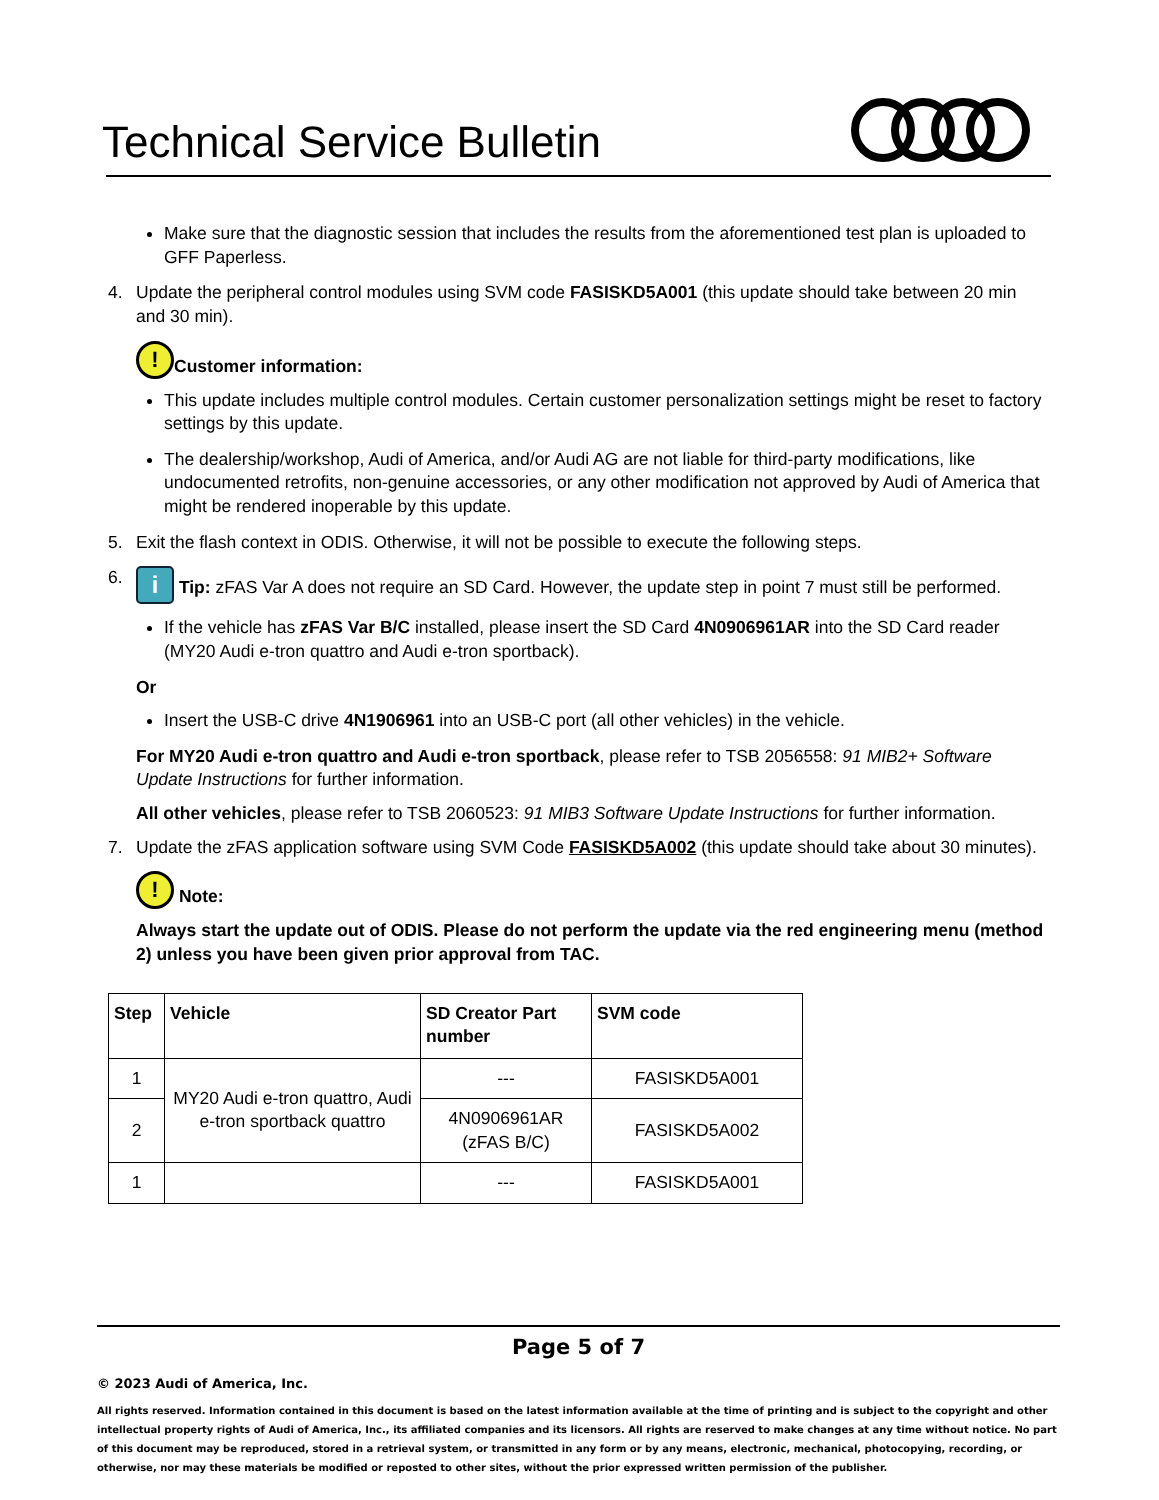Technical Service Bulletin
Make sure that the diagnostic session that includes the results from the aforementioned test plan is uploaded to GFF Paperless.
4. Update the peripheral control modules using SVM code FASISKD5A001 (this update should take between 20 min and 30 min).
! Customer information:
This update includes multiple control modules. Certain customer personalization settings might be reset to factory settings by this update.
The dealership/workshop, Audi of America, and/or Audi AG are not liable for third-party modifications, like undocumented retrofits, non-genuine accessories, or any other modification not approved by Audi of America that might be rendered inoperable by this update.
5. Exit the flash context in ODIS. Otherwise, it will not be possible to execute the following steps.
6.
i Tip: zFAS Var A does not require an SD Card. However, the update step in point 7 must still be performed.
If the vehicle has zFAS Var B/C installed, please insert the SD Card 4N0906961AR into the SD Card reader (MY20 Audi e-tron quattro and Audi e-tron sportback).
Or
Insert the USB-C drive 4N1906961 into an USB-C port (all other vehicles) in the vehicle.
For MY20 Audi e-tron quattro and Audi e-tron sportback, please refer to TSB 2056558: 91 MIB2+ Software Update Instructions for further information.
All other vehicles, please refer to TSB 2060523: 91 MIB3 Software Update Instructions for further information.
7. Update the zFAS application software using SVM Code FASISKD5A002 (this update should take about 30 minutes).
! Note:
Always start the update out of ODIS. Please do not perform the update via the red engineering menu (method 2) unless you have been given prior approval from TAC.
| Step | Vehicle | SD Creator Part number | SVM code |
| --- | --- | --- | --- |
| 1 | MY20 Audi e-tron quattro, Audi e-tron sportback quattro | --- | FASISKD5A001 |
| 2 | | 4N0906961AR (zFAS B/C) | FASISKD5A002 |
| 1 | | --- | FASISKD5A001 |
Page 5 of 7
© 2023 Audi of America, Inc.
All rights reserved. Information contained in this document is based on the latest information available at the time of printing and is subject to the copyright and other intellectual property rights of Audi of America, Inc., its affiliated companies and its licensors. All rights are reserved to make changes at any time without notice. No part of this document may be reproduced, stored in a retrieval system, or transmitted in any form or by any means, electronic, mechanical, photocopying, recording, or otherwise, nor may these materials be modified or reposted to other sites, without the prior expressed written permission of the publisher.